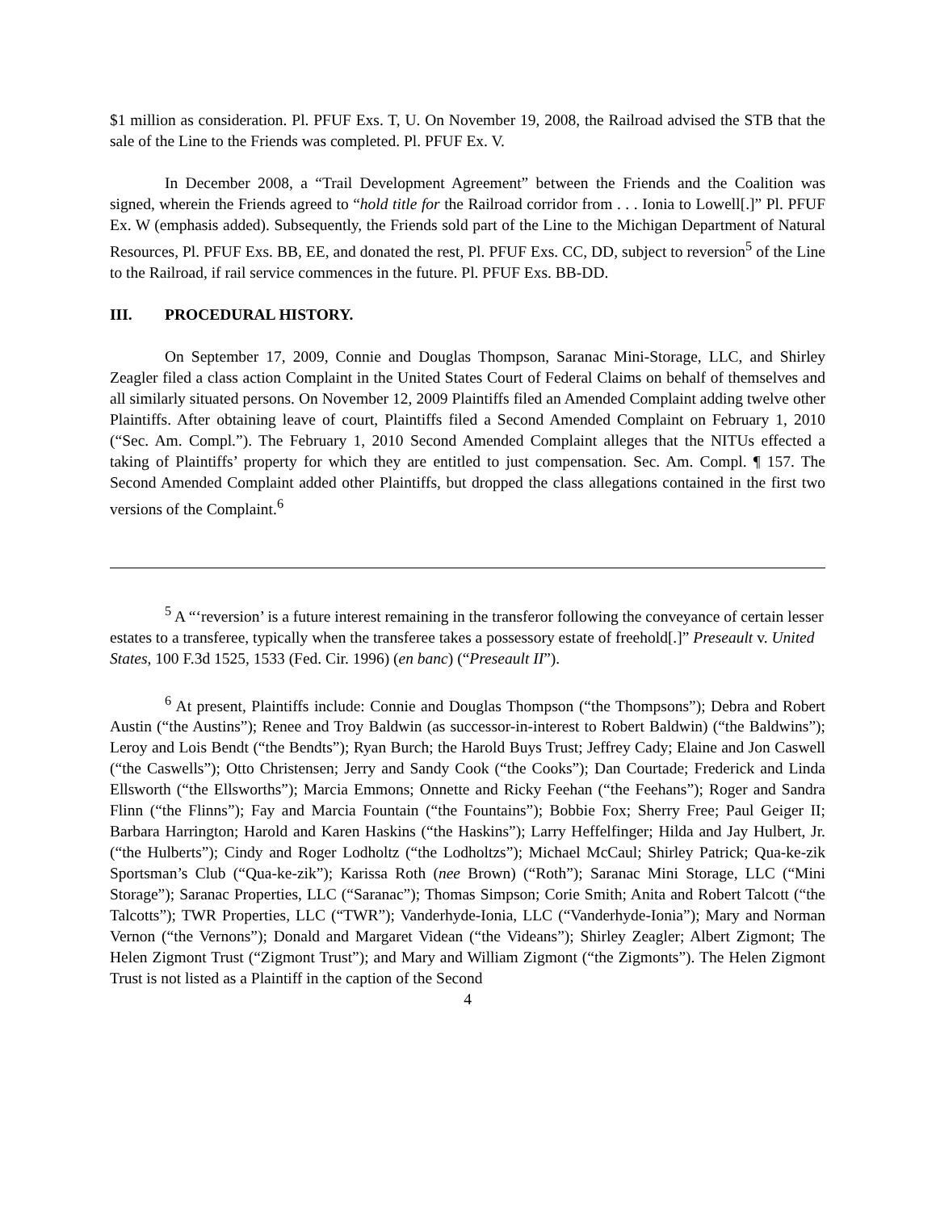$1 million as consideration. Pl. PFUF Exs. T, U. On November 19, 2008, the Railroad advised the STB that the sale of the Line to the Friends was completed. Pl. PFUF Ex. V.
In December 2008, a “Trail Development Agreement” between the Friends and the Coalition was signed, wherein the Friends agreed to “hold title for the Railroad corridor from . . . Ionia to Lowell[.]” Pl. PFUF Ex. W (emphasis added). Subsequently, the Friends sold part of the Line to the Michigan Department of Natural Resources, Pl. PFUF Exs. BB, EE, and donated the rest, Pl. PFUF Exs. CC, DD, subject to reversion<sup>5</sup> of the Line to the Railroad, if rail service commences in the future. Pl. PFUF Exs. BB-DD.
III. PROCEDURAL HISTORY.
On September 17, 2009, Connie and Douglas Thompson, Saranac Mini-Storage, LLC, and Shirley Zeagler filed a class action Complaint in the United States Court of Federal Claims on behalf of themselves and all similarly situated persons. On November 12, 2009 Plaintiffs filed an Amended Complaint adding twelve other Plaintiffs. After obtaining leave of court, Plaintiffs filed a Second Amended Complaint on February 1, 2010 (“Sec. Am. Compl.”). The February 1, 2010 Second Amended Complaint alleges that the NITUs effected a taking of Plaintiffs’ property for which they are entitled to just compensation. Sec. Am. Compl. ¶ 157. The Second Amended Complaint added other Plaintiffs, but dropped the class allegations contained in the first two versions of the Complaint.<sup>6</sup>
<sup>5</sup> A “‘reversion’ is a future interest remaining in the transferor following the conveyance of certain lesser estates to a transferee, typically when the transferee takes a possessory estate of freehold[.]” Preseault v. United States, 100 F.3d 1525, 1533 (Fed. Cir. 1996) (en banc) (“Preseault II”).
<sup>6</sup> At present, Plaintiffs include: Connie and Douglas Thompson (“the Thompsons”); Debra and Robert Austin (“the Austins”); Renee and Troy Baldwin (as successor-in-interest to Robert Baldwin) (“the Baldwins”); Leroy and Lois Bendt (“the Bendts”); Ryan Burch; the Harold Buys Trust; Jeffrey Cady; Elaine and Jon Caswell (“the Caswells”); Otto Christensen; Jerry and Sandy Cook (“the Cooks”); Dan Courtade; Frederick and Linda Ellsworth (“the Ellsworths”); Marcia Emmons; Onnette and Ricky Feehan (“the Feehans”); Roger and Sandra Flinn (“the Flinns”); Fay and Marcia Fountain (“the Fountains”); Bobbie Fox; Sherry Free; Paul Geiger II; Barbara Harrington; Harold and Karen Haskins (“the Haskins”); Larry Heffelfinger; Hilda and Jay Hulbert, Jr. (“the Hulberts”); Cindy and Roger Lodholtz (“the Lodholtzs”); Michael McCaul; Shirley Patrick; Qua-ke-zik Sportsman’s Club (“Qua-ke-zik”); Karissa Roth (nee Brown) (“Roth”); Saranac Mini Storage, LLC (“Mini Storage”); Saranac Properties, LLC (“Saranac”); Thomas Simpson; Corie Smith; Anita and Robert Talcott (“the Talcotts”); TWR Properties, LLC (“TWR”); Vanderhyde-Ionia, LLC (“Vanderhyde-Ionia”); Mary and Norman Vernon (“the Vernons”); Donald and Margaret Videan (“the Videans”); Shirley Zeagler; Albert Zigmont; The Helen Zigmont Trust (“Zigmont Trust”); and Mary and William Zigmont (“the Zigmonts”). The Helen Zigmont Trust is not listed as a Plaintiff in the caption of the Second
4